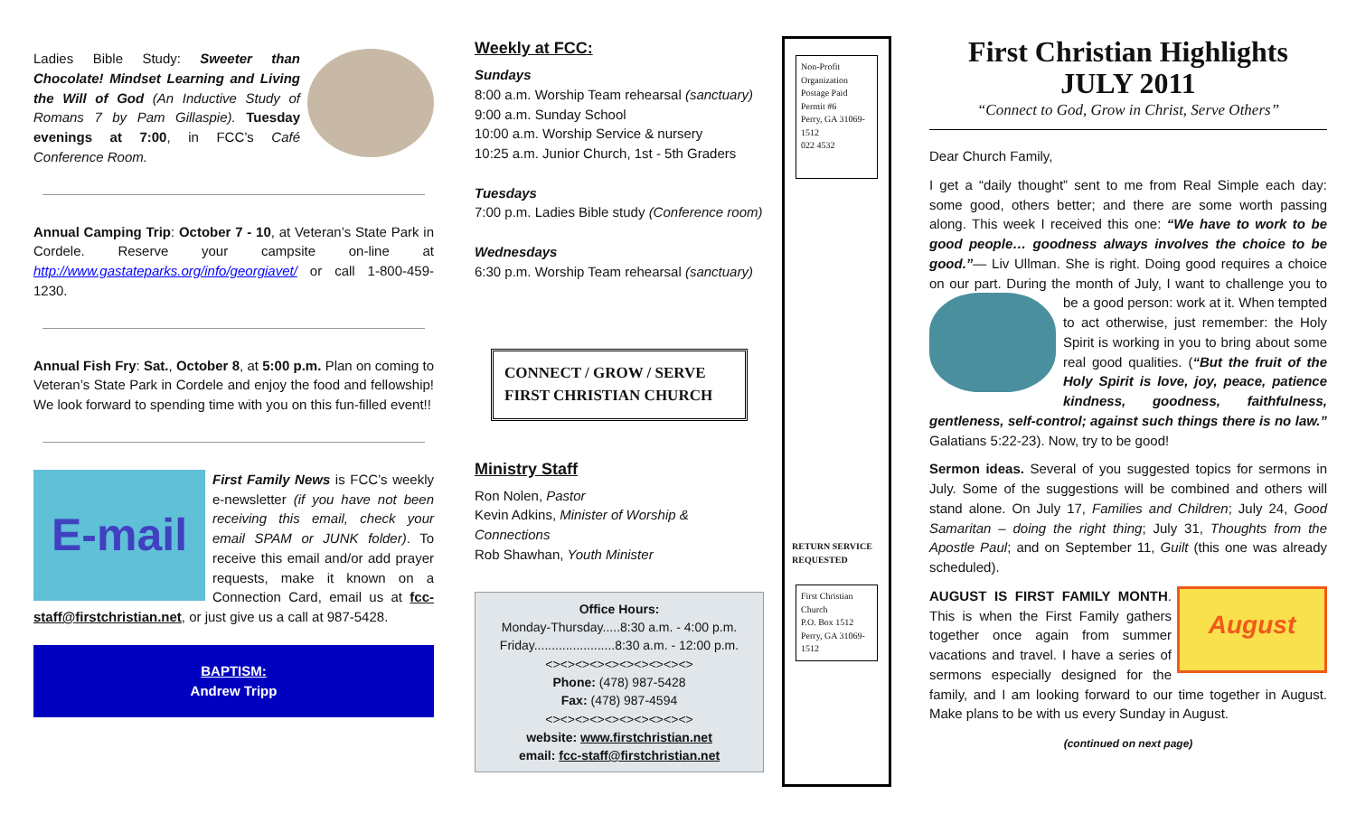Ladies Bible Study: Sweeter than Chocolate! Mindset Learning and Living the Will of God (An Inductive Study of Romans 7 by Pam Gillaspie). Tuesday evenings at 7:00, in FCC’s Café Conference Room.
Annual Camping Trip: October 7 - 10, at Veteran’s State Park in Cordele. Reserve your campsite on-line at http://www.gastateparks.org/info/georgiavet/ or call 1-800-459-1230.
Annual Fish Fry: Sat., October 8, at 5:00 p.m. Plan on coming to Veteran’s State Park in Cordele and enjoy the food and fellowship! We look forward to spending time with you on this fun-filled event!!
E-mail First Family News is FCC’s weekly e-newsletter (if you have not been receiving this email, check your email SPAM or JUNK folder). To receive this email and/or add prayer requests, make it known on a Connection Card, email us at fcc-staff@firstchristian.net, or just give us a call at 987-5428.
BAPTISM:
Andrew Tripp
Weekly at FCC:
Sundays
8:00 a.m. Worship Team rehearsal (sanctuary)
9:00 a.m. Sunday School
10:00 a.m. Worship Service & nursery
10:25 a.m. Junior Church, 1st - 5th Graders
Tuesdays
7:00 p.m. Ladies Bible study (Conference room)
Wednesdays
6:30 p.m. Worship Team rehearsal (sanctuary)
CONNECT / GROW / SERVE
FIRST CHRISTIAN CHURCH
Ministry Staff
Ron Nolen, Pastor
Kevin Adkins, Minister of Worship & Connections
Rob Shawhan, Youth Minister
Office Hours:
Monday-Thursday.....8:30 a.m. - 4:00 p.m.
Friday.......................8:30 a.m. - 12:00 p.m.
<><><><><><><><><><>
Phone: (478) 987-5428
Fax: (478) 987-4594
<><><><><><><><><><>
website: www.firstchristian.net
email: fcc-staff@firstchristian.net
Non-Profit Organization
Postage Paid Permit #6
Perry, GA 31069-1512
022 4532
RETURN SERVICE REQUESTED
First Christian Church
P.O. Box 1512
Perry, GA 31069-1512
First Christian Highlights
JULY 2011
“Connect to God, Grow in Christ, Serve Others”
Dear Church Family,
I get a “daily thought” sent to me from Real Simple each day: some good, others better; and there are some worth passing along. This week I received this one: “We have to work to be good people… goodness always involves the choice to be good.”— Liv Ullman. She is right. Doing good requires a choice on our part. During the month of July, I want to challenge you to be a good person: work at it. When tempted to act otherwise, just remember: the Holy Spirit is working in you to bring about some real good qualities. (“But the fruit of the Holy Spirit is love, joy, peace, patience kindness, goodness, faithfulness, gentleness, self-control; against such things there is no law.” Galatians 5:22-23). Now, try to be good!
Sermon ideas. Several of you suggested topics for sermons in July. Some of the suggestions will be combined and others will stand alone. On July 17, Families and Children; July 24, Good Samaritan – doing the right thing; July 31, Thoughts from the Apostle Paul; and on September 11, Guilt (this one was already scheduled).
August AUGUST IS FIRST FAMILY MONTH. This is when the First Family gathers together once again from summer vacations and travel. I have a series of sermons especially designed for the family, and I am looking forward to our time together in August. Make plans to be with us every Sunday in August.
(continued on next page)